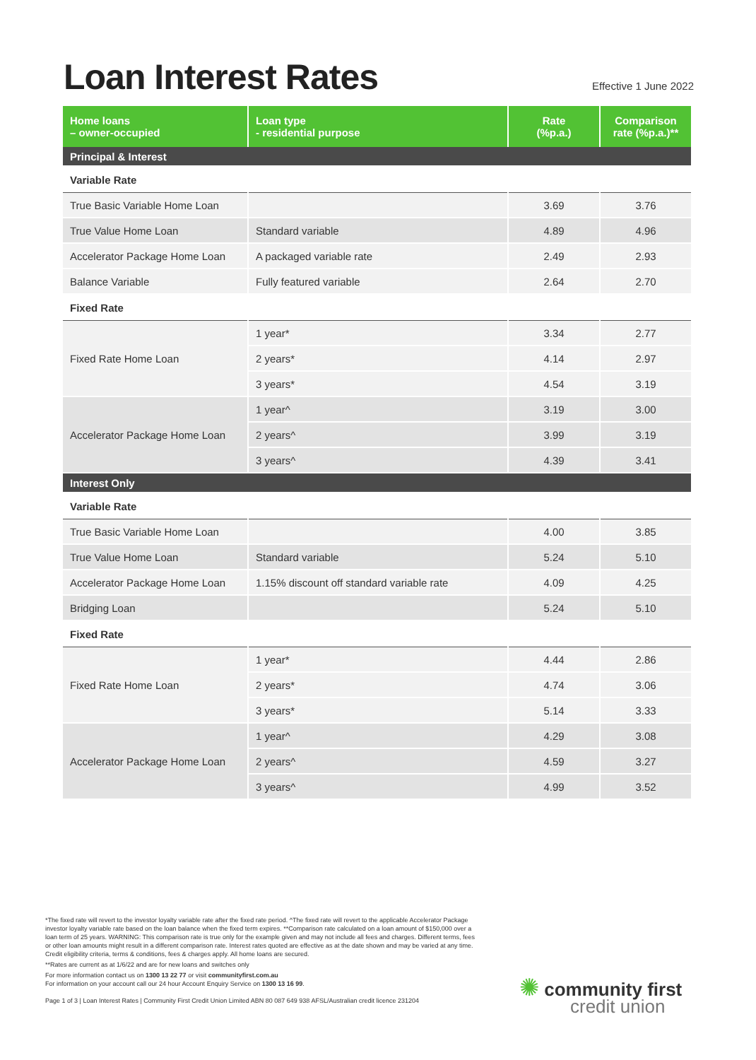Loan Interest Rates
Effective 1 June 2022
| Home loans – owner-occupied | Loan type - residential purpose | Rate (%p.a.) | Comparison rate (%p.a.)** |
| --- | --- | --- | --- |
| Principal & Interest | | | |
| Variable Rate | | | |
| True Basic Variable Home Loan | | 3.69 | 3.76 |
| True Value Home Loan | Standard variable | 4.89 | 4.96 |
| Accelerator Package Home Loan | A packaged variable rate | 2.49 | 2.93 |
| Balance Variable | Fully featured variable | 2.64 | 2.70 |
| Fixed Rate | | | |
| Fixed Rate Home Loan | 1 year* | 3.34 | 2.77 |
| | 2 years* | 4.14 | 2.97 |
| | 3 years* | 4.54 | 3.19 |
| Accelerator Package Home Loan | 1 year^ | 3.19 | 3.00 |
| | 2 years^ | 3.99 | 3.19 |
| | 3 years^ | 4.39 | 3.41 |
| Interest Only | | | |
| Variable Rate | | | |
| True Basic Variable Home Loan | | 4.00 | 3.85 |
| True Value Home Loan | Standard variable | 5.24 | 5.10 |
| Accelerator Package Home Loan | 1.15% discount off standard variable rate | 4.09 | 4.25 |
| Bridging Loan | | 5.24 | 5.10 |
| Fixed Rate | | | |
| Fixed Rate Home Loan | 1 year* | 4.44 | 2.86 |
| | 2 years* | 4.74 | 3.06 |
| | 3 years* | 5.14 | 3.33 |
| Accelerator Package Home Loan | 1 year^ | 4.29 | 3.08 |
| | 2 years^ | 4.59 | 3.27 |
| | 3 years^ | 4.99 | 3.52 |
*The fixed rate will revert to the investor loyalty variable rate after the fixed rate period. ^The fixed rate will revert to the applicable Accelerator Package investor loyalty variable rate based on the loan balance when the fixed term expires. **Comparison rate calculated on a loan amount of $150,000 over a loan term of 25 years. WARNING: This comparison rate is true only for the example given and may not include all fees and charges. Different terms, fees or other loan amounts might result in a different comparison rate. Interest rates quoted are effective as at the date shown and may be varied at any time. Credit eligibility criteria, terms & conditions, fees & charges apply. All home loans are secured.
**Rates are current as at 1/6/22 and are for new loans and switches only
For more information contact us on 1300 13 22 77 or visit communityfirst.com.au
For information on your account call our 24 hour Account Enquiry Service on 1300 13 16 99.
Page 1 of 3 | Loan Interest Rates | Community First Credit Union Limited ABN 80 087 649 938 AFSL/Australian credit licence 231204
✺ community first
credit union